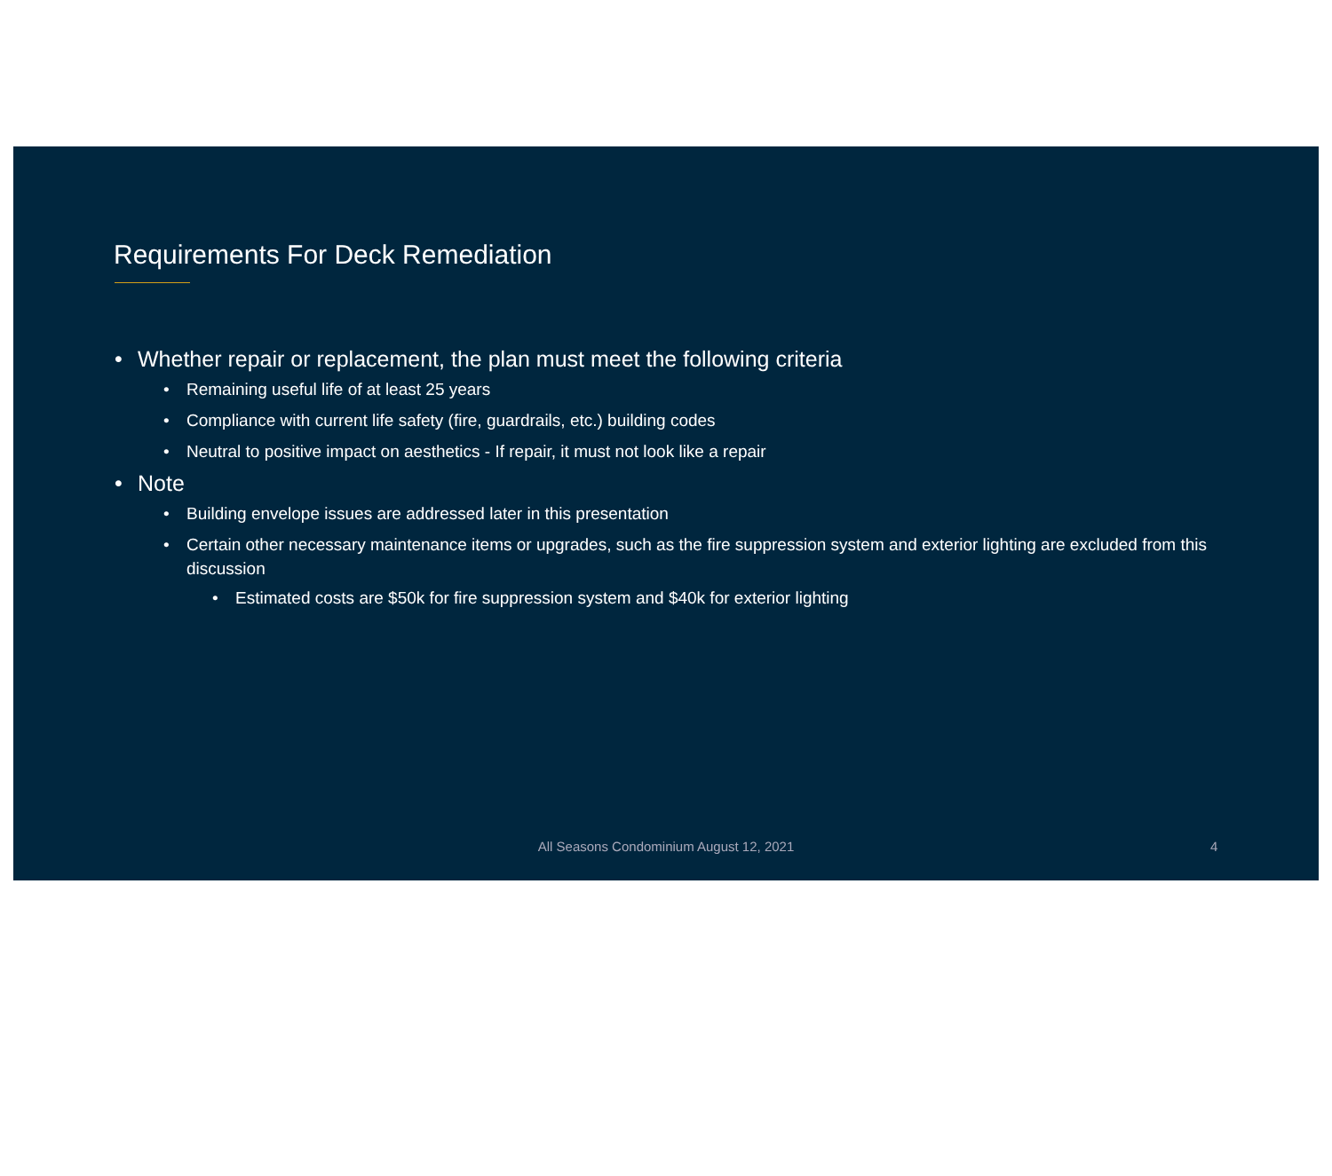Requirements For Deck Remediation
• Whether repair or replacement, the plan must meet the following criteria
• Remaining useful life of at least 25 years
• Compliance with current life safety (fire, guardrails, etc.) building codes
• Neutral to positive impact on aesthetics - If repair, it must not look like a repair
• Note
• Building envelope issues are addressed later in this presentation
• Certain other necessary maintenance items or upgrades, such as the fire suppression system and exterior lighting are excluded from this discussion
• Estimated costs are $50k for fire suppression system and $40k for exterior lighting
All Seasons Condominium August 12, 2021 4